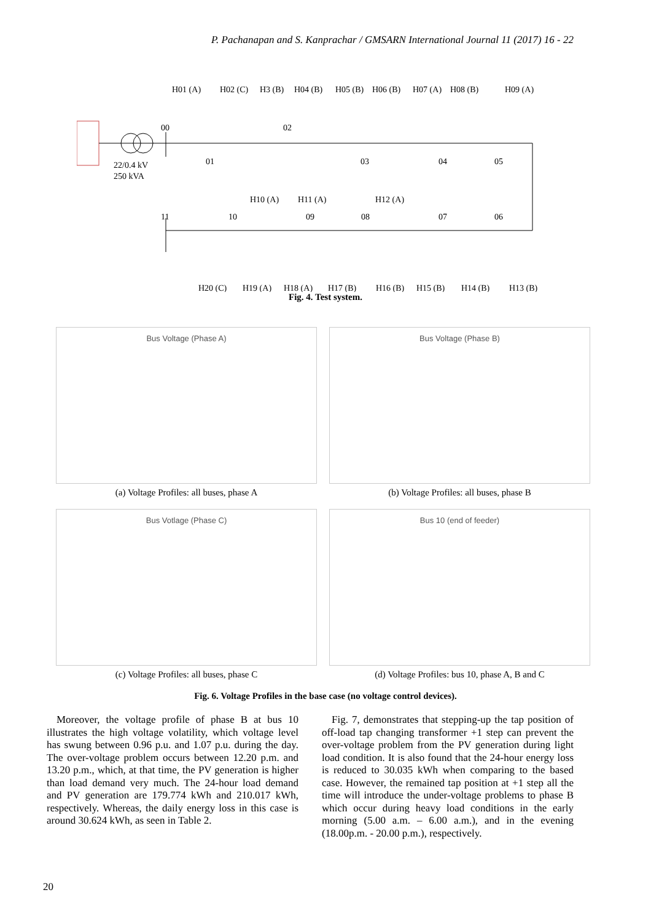P. Pachanapan and S. Kanprachar / GMSARN International Journal 11 (2017) 16 - 22
22/0.4 kV
250 kVA
H01 (A)
H02 (C)
H3 (B)
H04 (B)
H05 (B)
H06 (B)
H07 (A)
H08 (B)
H09 (A)
00
01
02
03
04
05
H10 (A)
H11 (A)
H12 (A)
11
10
09
08
07
06
H20 (C)
H19 (A)
H18 (A)
H17 (B)
H16 (B)
H15 (B)
H14 (B)
H13 (B)
Fig. 4. Test system.
Bus Voltage (Phase A)
(a) Voltage Profiles: all buses, phase A
Bus Voltage (Phase B)
(b) Voltage Profiles: all buses, phase B
Bus Votlage (Phase C)
(c) Voltage Profiles: all buses, phase C
Bus 10 (end of feeder)
(d) Voltage Profiles: bus 10, phase A, B and C
Fig. 6. Voltage Profiles in the base case (no voltage control devices).
Moreover, the voltage profile of phase B at bus 10 illustrates the high voltage volatility, which voltage level has swung between 0.96 p.u. and 1.07 p.u. during the day. The over-voltage problem occurs between 12.20 p.m. and 13.20 p.m., which, at that time, the PV generation is higher than load demand very much. The 24-hour load demand and PV generation are 179.774 kWh and 210.017 kWh, respectively. Whereas, the daily energy loss in this case is around 30.624 kWh, as seen in Table 2.
Fig. 7, demonstrates that stepping-up the tap position of off-load tap changing transformer +1 step can prevent the over-voltage problem from the PV generation during light load condition. It is also found that the 24-hour energy loss is reduced to 30.035 kWh when comparing to the based case. However, the remained tap position at +1 step all the time will introduce the under-voltage problems to phase B which occur during heavy load conditions in the early morning (5.00 a.m. – 6.00 a.m.), and in the evening (18.00p.m. - 20.00 p.m.), respectively.
20